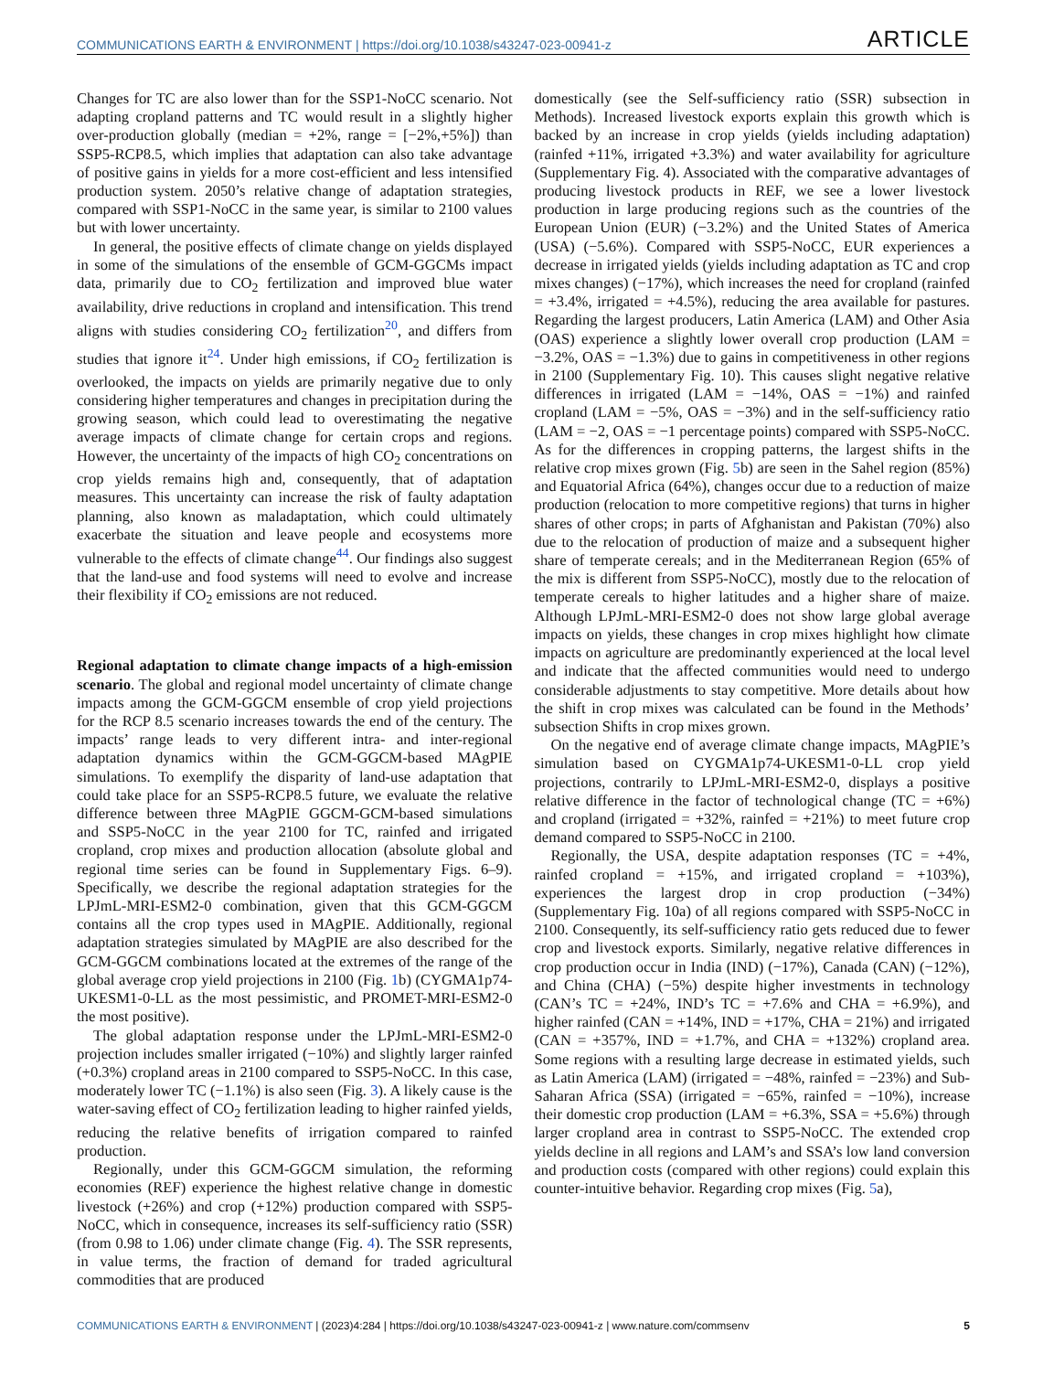COMMUNICATIONS EARTH & ENVIRONMENT | https://doi.org/10.1038/s43247-023-00941-z ARTICLE
Changes for TC are also lower than for the SSP1-NoCC scenario. Not adapting cropland patterns and TC would result in a slightly higher over-production globally (median = +2%, range = [−2%,+5%]) than SSP5-RCP8.5, which implies that adaptation can also take advantage of positive gains in yields for a more cost-efficient and less intensified production system. 2050’s relative change of adaptation strategies, compared with SSP1-NoCC in the same year, is similar to 2100 values but with lower uncertainty.
In general, the positive effects of climate change on yields displayed in some of the simulations of the ensemble of GCM-GGCMs impact data, primarily due to CO<sub>2</sub> fertilization and improved blue water availability, drive reductions in cropland and intensification. This trend aligns with studies considering CO<sub>2</sub> fertilization<sup>20</sup>, and differs from studies that ignore it<sup>24</sup>. Under high emissions, if CO<sub>2</sub> fertilization is overlooked, the impacts on yields are primarily negative due to only considering higher temperatures and changes in precipitation during the growing season, which could lead to overestimating the negative average impacts of climate change for certain crops and regions. However, the uncertainty of the impacts of high CO<sub>2</sub> concentrations on crop yields remains high and, consequently, that of adaptation measures. This uncertainty can increase the risk of faulty adaptation planning, also known as maladaptation, which could ultimately exacerbate the situation and leave people and ecosystems more vulnerable to the effects of climate change<sup>44</sup>. Our findings also suggest that the land-use and food systems will need to evolve and increase their flexibility if CO<sub>2</sub> emissions are not reduced.
Regional adaptation to climate change impacts of a high-emission scenario. The global and regional model uncertainty of climate change impacts among the GCM-GGCM ensemble of crop yield projections for the RCP 8.5 scenario increases towards the end of the century. The impacts’ range leads to very different intra- and inter-regional adaptation dynamics within the GCM-GGCM-based MAgPIE simulations. To exemplify the disparity of land-use adaptation that could take place for an SSP5-RCP8.5 future, we evaluate the relative difference between three MAgPIE GGCM-GCM-based simulations and SSP5-NoCC in the year 2100 for TC, rainfed and irrigated cropland, crop mixes and production allocation (absolute global and regional time series can be found in Supplementary Figs. 6–9). Specifically, we describe the regional adaptation strategies for the LPJmL-MRI-ESM2-0 combination, given that this GCM-GGCM contains all the crop types used in MAgPIE. Additionally, regional adaptation strategies simulated by MAgPIE are also described for the GCM-GGCM combinations located at the extremes of the range of the global average crop yield projections in 2100 (Fig. 1b) (CYGMA1p74-UKESM1-0-LL as the most pessimistic, and PROMET-MRI-ESM2-0 the most positive).
The global adaptation response under the LPJmL-MRI-ESM2-0 projection includes smaller irrigated (−10%) and slightly larger rainfed (+0.3%) cropland areas in 2100 compared to SSP5-NoCC. In this case, moderately lower TC (−1.1%) is also seen (Fig. 3). A likely cause is the water-saving effect of CO<sub>2</sub> fertilization leading to higher rainfed yields, reducing the relative benefits of irrigation compared to rainfed production.
Regionally, under this GCM-GGCM simulation, the reforming economies (REF) experience the highest relative change in domestic livestock (+26%) and crop (+12%) production compared with SSP5-NoCC, which in consequence, increases its self-sufficiency ratio (SSR) (from 0.98 to 1.06) under climate change (Fig. 4). The SSR represents, in value terms, the fraction of demand for traded agricultural commodities that are produced
domestically (see the Self-sufficiency ratio (SSR) subsection in Methods). Increased livestock exports explain this growth which is backed by an increase in crop yields (yields including adaptation) (rainfed +11%, irrigated +3.3%) and water availability for agriculture (Supplementary Fig. 4). Associated with the comparative advantages of producing livestock products in REF, we see a lower livestock production in large producing regions such as the countries of the European Union (EUR) (−3.2%) and the United States of America (USA) (−5.6%). Compared with SSP5-NoCC, EUR experiences a decrease in irrigated yields (yields including adaptation as TC and crop mixes changes) (−17%), which increases the need for cropland (rainfed = +3.4%, irrigated = +4.5%), reducing the area available for pastures. Regarding the largest producers, Latin America (LAM) and Other Asia (OAS) experience a slightly lower overall crop production (LAM = −3.2%, OAS = −1.3%) due to gains in competitiveness in other regions in 2100 (Supplementary Fig. 10). This causes slight negative relative differences in irrigated (LAM = −14%, OAS = −1%) and rainfed cropland (LAM = −5%, OAS = −3%) and in the self-sufficiency ratio (LAM = −2, OAS = −1 percentage points) compared with SSP5-NoCC. As for the differences in cropping patterns, the largest shifts in the relative crop mixes grown (Fig. 5b) are seen in the Sahel region (85%) and Equatorial Africa (64%), changes occur due to a reduction of maize production (relocation to more competitive regions) that turns in higher shares of other crops; in parts of Afghanistan and Pakistan (70%) also due to the relocation of production of maize and a subsequent higher share of temperate cereals; and in the Mediterranean Region (65% of the mix is different from SSP5-NoCC), mostly due to the relocation of temperate cereals to higher latitudes and a higher share of maize. Although LPJmL-MRI-ESM2-0 does not show large global average impacts on yields, these changes in crop mixes highlight how climate impacts on agriculture are predominantly experienced at the local level and indicate that the affected communities would need to undergo considerable adjustments to stay competitive. More details about how the shift in crop mixes was calculated can be found in the Methods’ subsection Shifts in crop mixes grown.
On the negative end of average climate change impacts, MAgPIE’s simulation based on CYGMA1p74-UKESM1-0-LL crop yield projections, contrarily to LPJmL-MRI-ESM2-0, displays a positive relative difference in the factor of technological change (TC = +6%) and cropland (irrigated = +32%, rainfed = +21%) to meet future crop demand compared to SSP5-NoCC in 2100.
Regionally, the USA, despite adaptation responses (TC = +4%, rainfed cropland = +15%, and irrigated cropland = +103%), experiences the largest drop in crop production (−34%) (Supplementary Fig. 10a) of all regions compared with SSP5-NoCC in 2100. Consequently, its self-sufficiency ratio gets reduced due to fewer crop and livestock exports. Similarly, negative relative differences in crop production occur in India (IND) (−17%), Canada (CAN) (−12%), and China (CHA) (−5%) despite higher investments in technology (CAN’s TC = +24%, IND’s TC = +7.6% and CHA = +6.9%), and higher rainfed (CAN = +14%, IND = +17%, CHA = 21%) and irrigated (CAN = +357%, IND = +1.7%, and CHA = +132%) cropland area. Some regions with a resulting large decrease in estimated yields, such as Latin America (LAM) (irrigated = −48%, rainfed = −23%) and Sub-Saharan Africa (SSA) (irrigated = −65%, rainfed = −10%), increase their domestic crop production (LAM = +6.3%, SSA = +5.6%) through larger cropland area in contrast to SSP5-NoCC. The extended crop yields decline in all regions and LAM’s and SSA’s low land conversion and production costs (compared with other regions) could explain this counter-intuitive behavior. Regarding crop mixes (Fig. 5a),
COMMUNICATIONS EARTH & ENVIRONMENT | (2023)4:284 | https://doi.org/10.1038/s43247-023-00941-z | www.nature.com/commsenv 5